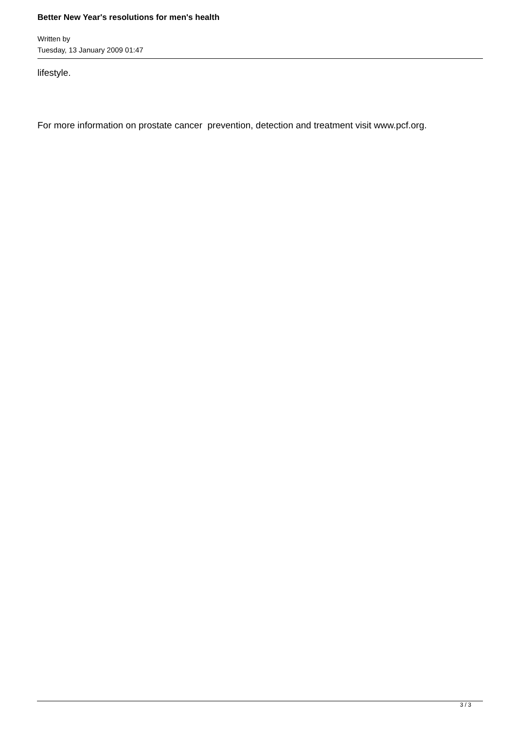Better New Year's resolutions for men's health
Written by
Tuesday, 13 January 2009 01:47
lifestyle.
For more information on prostate cancer prevention, detection and treatment visit www.pcf.org.
3 / 3